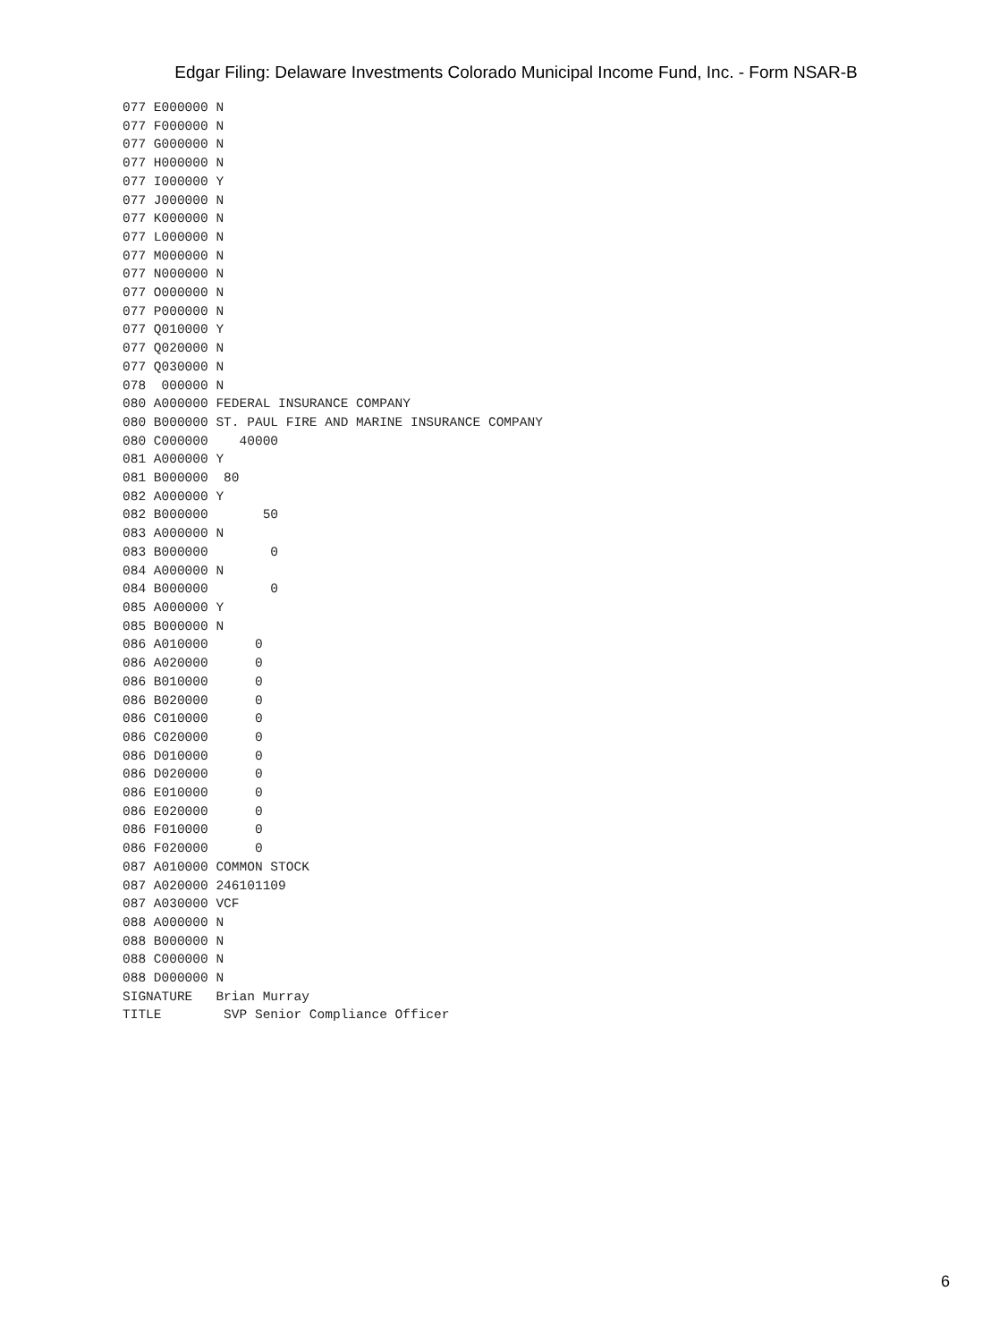Edgar Filing: Delaware Investments Colorado Municipal Income Fund, Inc. - Form NSAR-B
077 E000000 N
077 F000000 N
077 G000000 N
077 H000000 N
077 I000000 Y
077 J000000 N
077 K000000 N
077 L000000 N
077 M000000 N
077 N000000 N
077 O000000 N
077 P000000 N
077 Q010000 Y
077 Q020000 N
077 Q030000 N
078  000000 N
080 A000000 FEDERAL INSURANCE COMPANY
080 B000000 ST. PAUL FIRE AND MARINE INSURANCE COMPANY
080 C000000    40000
081 A000000 Y
081 B000000  80
082 A000000 Y
082 B000000       50
083 A000000 N
083 B000000        0
084 A000000 N
084 B000000        0
085 A000000 Y
085 B000000 N
086 A010000      0
086 A020000      0
086 B010000      0
086 B020000      0
086 C010000      0
086 C020000      0
086 D010000      0
086 D020000      0
086 E010000      0
086 E020000      0
086 F010000      0
086 F020000      0
087 A010000 COMMON STOCK
087 A020000 246101109
087 A030000 VCF
088 A000000 N
088 B000000 N
088 C000000 N
088 D000000 N
SIGNATURE   Brian Murray
TITLE        SVP Senior Compliance Officer
6